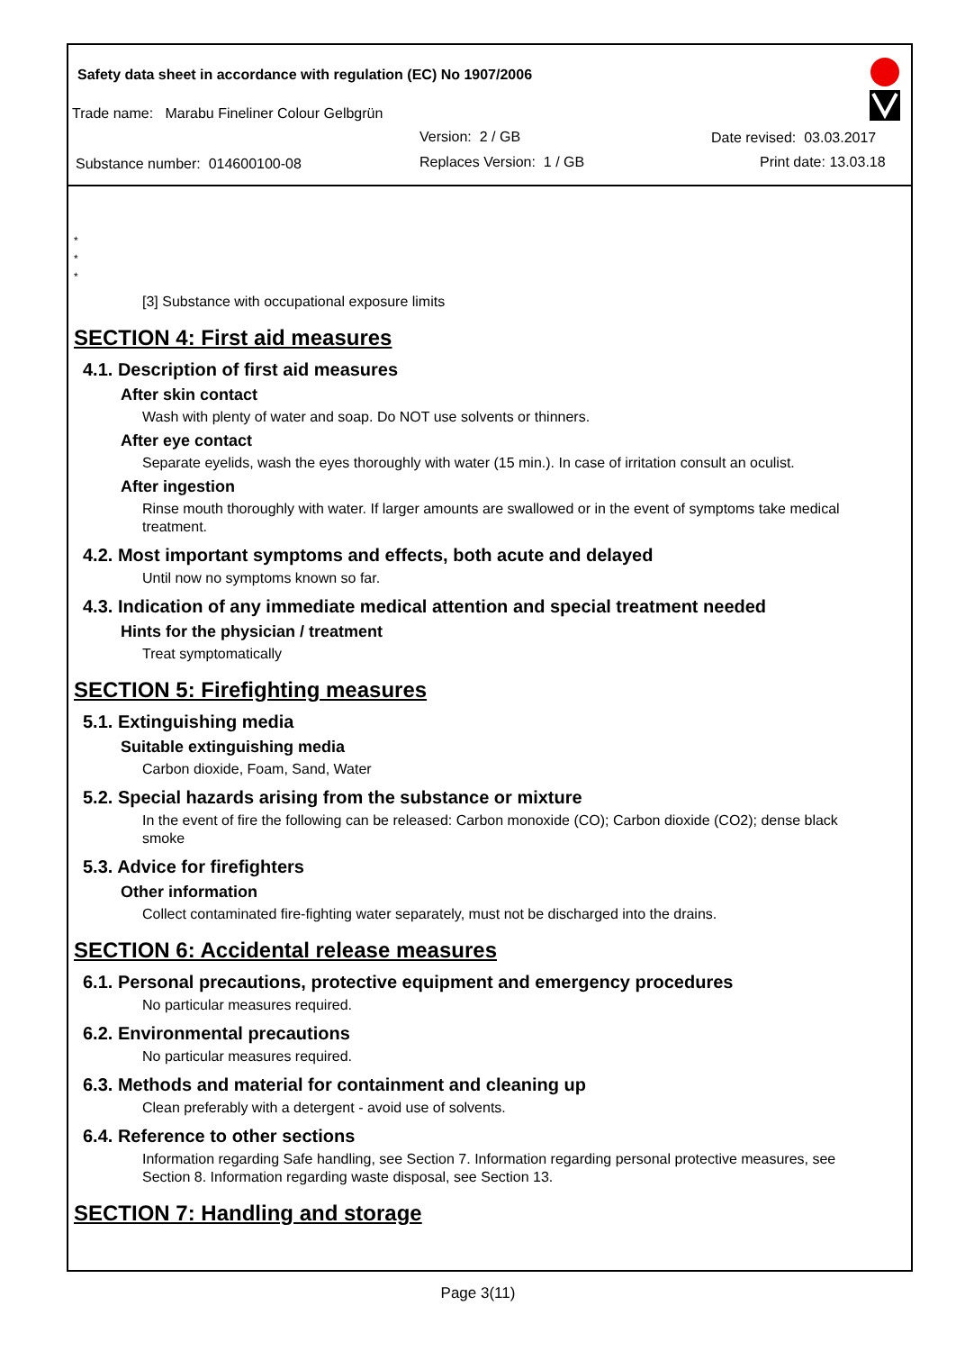Safety data sheet in accordance with regulation (EC) No 1907/2006
Trade name: Marabu Fineliner Colour Gelbgrün
Version: 2 / GB Date revised: 03.03.2017
Substance number: 014600100-08
Replaces Version: 1 / GB Print date: 13.03.18
*
*
*
[3] Substance with occupational exposure limits
SECTION 4: First aid measures
4.1. Description of first aid measures
After skin contact
Wash with plenty of water and soap. Do NOT use solvents or thinners.
After eye contact
Separate eyelids, wash the eyes thoroughly with water (15 min.). In case of irritation consult an oculist.
After ingestion
Rinse mouth thoroughly with water. If larger amounts are swallowed or in the event of symptoms take medical treatment.
4.2. Most important symptoms and effects, both acute and delayed
Until now no symptoms known so far.
4.3. Indication of any immediate medical attention and special treatment needed
Hints for the physician / treatment
Treat symptomatically
SECTION 5: Firefighting measures
5.1. Extinguishing media
Suitable extinguishing media
Carbon dioxide, Foam, Sand, Water
5.2. Special hazards arising from the substance or mixture
In the event of fire the following can be released: Carbon monoxide (CO); Carbon dioxide (CO2); dense black smoke
5.3. Advice for firefighters
Other information
Collect contaminated fire-fighting water separately, must not be discharged into the drains.
SECTION 6: Accidental release measures
6.1. Personal precautions, protective equipment and emergency procedures
No particular measures required.
6.2. Environmental precautions
No particular measures required.
6.3. Methods and material for containment and cleaning up
Clean preferably with a detergent - avoid use of solvents.
6.4. Reference to other sections
Information regarding Safe handling, see Section 7. Information regarding personal protective measures, see Section 8. Information regarding waste disposal, see Section 13.
SECTION 7: Handling and storage
Page 3(11)